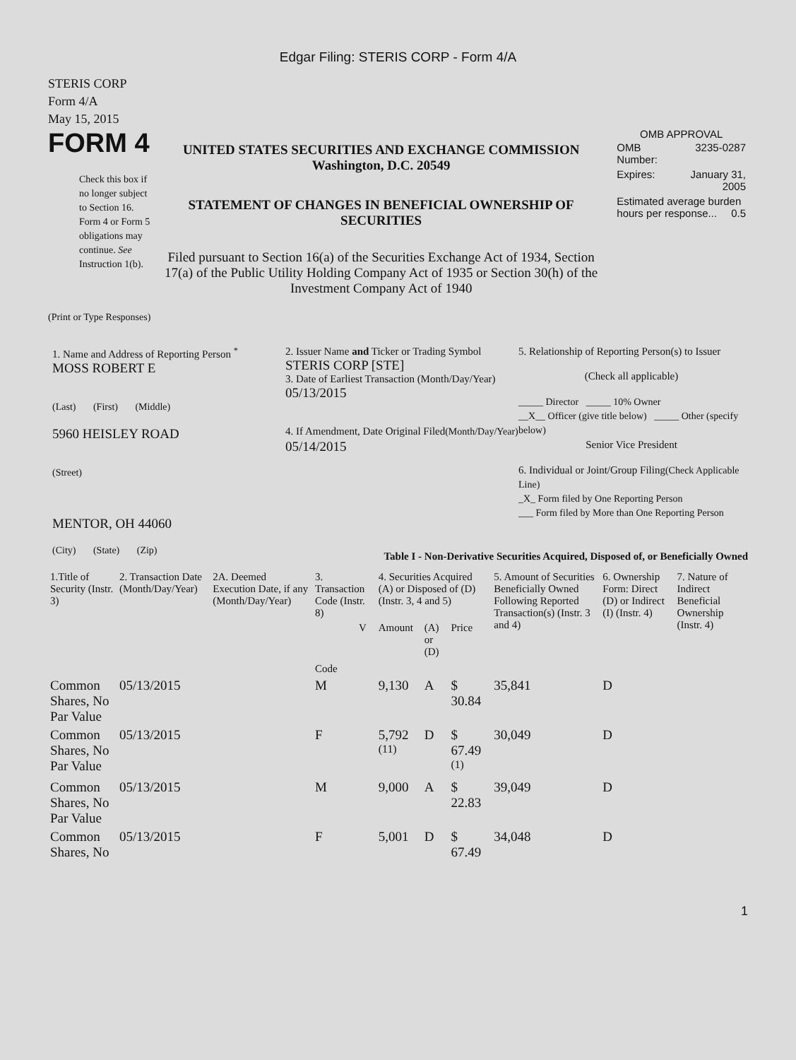Edgar Filing: STERIS CORP - Form 4/A
STERIS CORP
Form 4/A
May 15, 2015
FORM 4
Check this box if no longer subject to Section 16. Form 4 or Form 5 obligations may continue. See Instruction 1(b).
UNITED STATES SECURITIES AND EXCHANGE COMMISSION
Washington, D.C. 20549
STATEMENT OF CHANGES IN BENEFICIAL OWNERSHIP OF SECURITIES
Filed pursuant to Section 16(a) of the Securities Exchange Act of 1934, Section 17(a) of the Public Utility Holding Company Act of 1935 or Section 30(h) of the Investment Company Act of 1940
OMB APPROVAL
| OMB Number: | 3235-0287 |
| Expires: | January 31, 2005 |
| Estimated average burden hours per response... 0.5 | |
(Print or Type Responses)
1. Name and Address of Reporting Person <sup>*</sup>
MOSS ROBERT E
(Last) (First) (Middle)
5960 HEISLEY ROAD
(Street)
MENTOR, OH 44060
(City) (State) (Zip)
2. Issuer Name and Ticker or Trading Symbol
STERIS CORP [STE]
3. Date of Earliest Transaction (Month/Day/Year)
05/13/2015
4. If Amendment, Date Original Filed(Month/Day/Year)
05/14/2015
5. Relationship of Reporting Person(s) to Issuer
(Check all applicable)
_____ Director _____ 10% Owner
__X__ Officer (give title below) _____ Other (specify below)
Senior Vice President
6. Individual or Joint/Group Filing(Check Applicable Line)
_X_ Form filed by One Reporting Person
___ Form filed by More than One Reporting Person
Table I - Non-Derivative Securities Acquired, Disposed of, or Beneficially Owned
| 1.Title of Security (Instr. 3) | 2. Transaction Date (Month/Day/Year) | 2A. Deemed Execution Date, if any (Month/Day/Year) | 3. Transaction Code (Instr. 8) | | 4. Securities Acquired (A) or Disposed of (D) (Instr. 3, 4 and 5) | | | 5. Amount of Securities Beneficially Owned Following Reported Transaction(s) (Instr. 3 and 4) | 6. Ownership Form: Direct (D) or Indirect (I) (Instr. 4) | 7. Nature of Indirect Beneficial Ownership (Instr. 4) |
| --- | --- | --- | --- | --- | --- | --- | --- | --- | --- | --- |
| | | | Code | V | Amount | (A) or (D) | Price | | | |
| Common Shares, No Par Value | 05/13/2015 | | M | | 9,130 | A | $ 30.84 | 35,841 | D | |
| Common Shares, No Par Value | 05/13/2015 | | F | | 5,792 <sup>(11)</sup> | D | $ 67.49 <sup>(1)</sup> | 30,049 | D | |
| Common Shares, No Par Value | 05/13/2015 | | M | | 9,000 | A | $ 22.83 | 39,049 | D | |
| Common Shares, No | 05/13/2015 | | F | | 5,001 | D | $ 67.49 | 34,048 | D | |
1